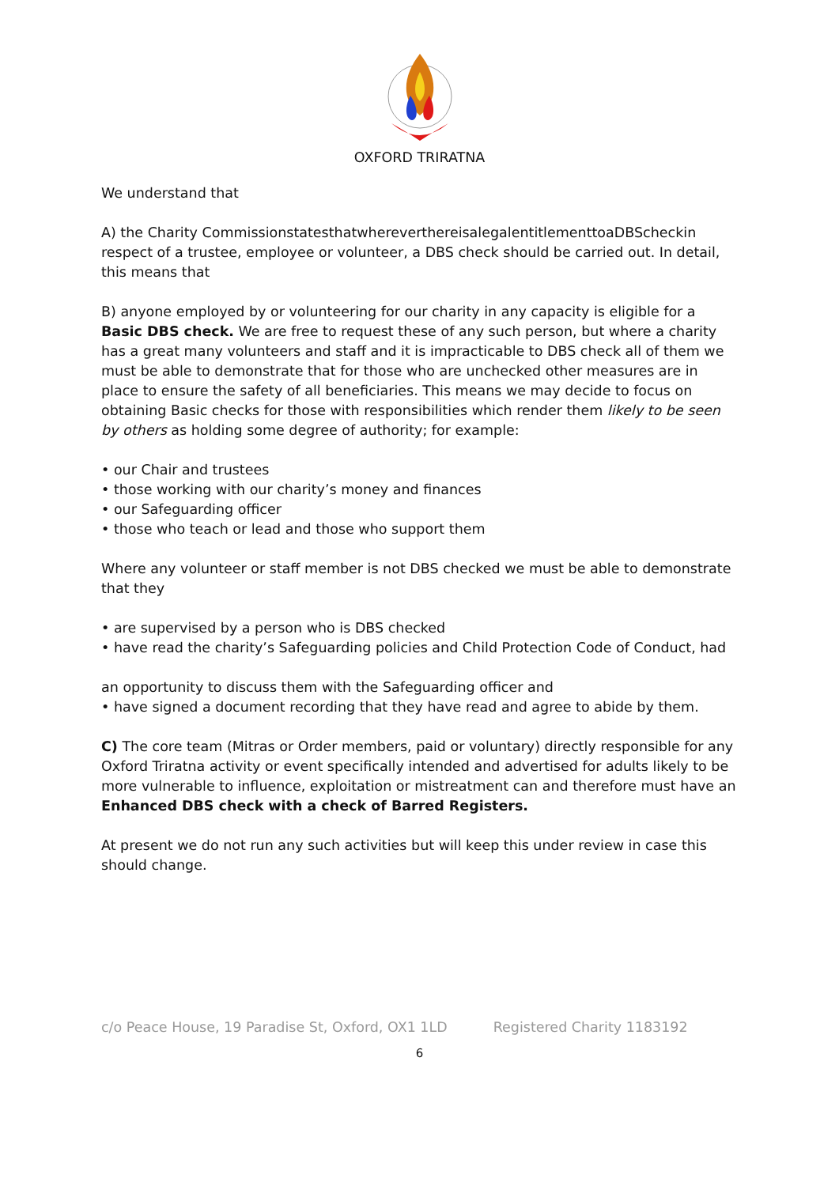OXFORD TRIRATNA
We understand that
A) the Charity CommissionstatesthatwhereverthereisalegalentitlementtoaDBScheckin respect of a trustee, employee or volunteer, a DBS check should be carried out. In detail, this means that
B) anyone employed by or volunteering for our charity in any capacity is eligible for a Basic DBS check. We are free to request these of any such person, but where a charity has a great many volunteers and staff and it is impracticable to DBS check all of them we must be able to demonstrate that for those who are unchecked other measures are in place to ensure the safety of all beneficiaries. This means we may decide to focus on obtaining Basic checks for those with responsibilities which render them likely to be seen by others as holding some degree of authority; for example:
• our Chair and trustees
• those working with our charity’s money and finances
• our Safeguarding officer
• those who teach or lead and those who support them
Where any volunteer or staff member is not DBS checked we must be able to demonstrate that they
• are supervised by a person who is DBS checked
• have read the charity’s Safeguarding policies and Child Protection Code of Conduct, had
an opportunity to discuss them with the Safeguarding officer and
• have signed a document recording that they have read and agree to abide by them.
C) The core team (Mitras or Order members, paid or voluntary) directly responsible for any Oxford Triratna activity or event specifically intended and advertised for adults likely to be more vulnerable to influence, exploitation or mistreatment can and therefore must have an Enhanced DBS check with a check of Barred Registers.
At present we do not run any such activities but will keep this under review in case this should change.
c/o Peace House, 19 Paradise St, Oxford, OX1 1LD Registered Charity 1183192
6